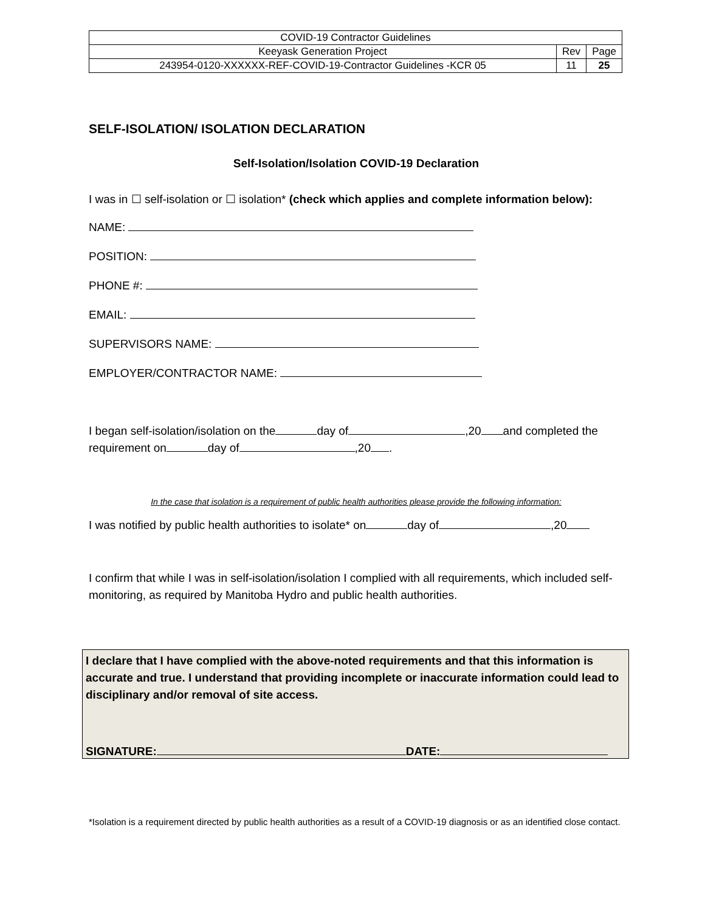| COVID-19 Contractor Guidelines | | |
| Keeyask Generation Project | Rev | Page |
| 243954-0120-XXXXXX-REF-COVID-19-Contractor Guidelines -KCR 05 | 11 | 25 |
SELF-ISOLATION/ ISOLATION DECLARATION
Self-Isolation/Isolation COVID-19 Declaration
I was in ☐ self-isolation or ☐ isolation* (check which applies and complete information below):
NAME:
POSITION:
PHONE #:
EMAIL:
SUPERVISORS NAME:
EMPLOYER/CONTRACTOR NAME:
I began self-isolation/isolation on the day of ,20 and completed the requirement on day of ,20 .
In the case that isolation is a requirement of public health authorities please provide the following information:
I was notified by public health authorities to isolate* on day of ,20
I confirm that while I was in self-isolation/isolation I complied with all requirements, which included self-monitoring, as required by Manitoba Hydro and public health authorities.
I declare that I have complied with the above-noted requirements and that this information is accurate and true. I understand that providing incomplete or inaccurate information could lead to disciplinary and/or removal of site access.
SIGNATURE: DATE:
*Isolation is a requirement directed by public health authorities as a result of a COVID-19 diagnosis or as an identified close contact.